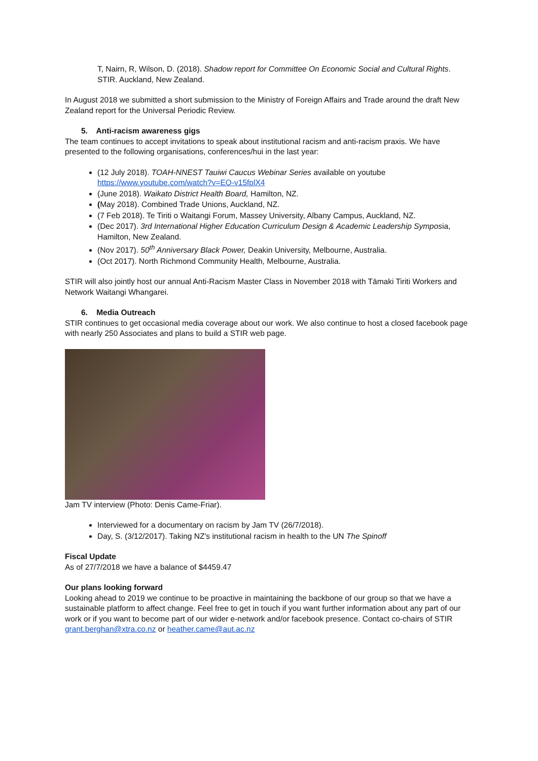T, Nairn, R, Wilson, D. (2018). Shadow report for Committee On Economic Social and Cultural Rights. STIR. Auckland, New Zealand.
In August 2018 we submitted a short submission to the Ministry of Foreign Affairs and Trade around the draft New Zealand report for the Universal Periodic Review.
5. Anti-racism awareness gigs
The team continues to accept invitations to speak about institutional racism and anti-racism praxis. We have presented to the following organisations, conferences/hui in the last year:
(12 July 2018). TOAH-NNEST Tauiwi Caucus Webinar Series available on youtube https://www.youtube.com/watch?v=EO-v15fplX4
(June 2018). Waikato District Health Board, Hamilton, NZ.
(May 2018). Combined Trade Unions, Auckland, NZ.
(7 Feb 2018). Te Tiriti o Waitangi Forum, Massey University, Albany Campus, Auckland, NZ.
(Dec 2017). 3rd International Higher Education Curriculum Design & Academic Leadership Symposia, Hamilton, New Zealand.
(Nov 2017). 50<sup>th</sup> Anniversary Black Power, Deakin University, Melbourne, Australia.
(Oct 2017). North Richmond Community Health, Melbourne, Australia.
STIR will also jointly host our annual Anti-Racism Master Class in November 2018 with Tāmaki Tiriti Workers and Network Waitangi Whangarei.
6. Media Outreach
STIR continues to get occasional media coverage about our work. We also continue to host a closed facebook page with nearly 250 Associates and plans to build a STIR web page.
Jam TV interview (Photo: Denis Came-Friar).
Interviewed for a documentary on racism by Jam TV (26/7/2018).
Day, S. (3/12/2017). Taking NZ's institutional racism in health to the UN The Spinoff
Fiscal Update
As of 27/7/2018 we have a balance of $4459.47
Our plans looking forward
Looking ahead to 2019 we continue to be proactive in maintaining the backbone of our group so that we have a sustainable platform to affect change. Feel free to get in touch if you want further information about any part of our work or if you want to become part of our wider e-network and/or facebook presence. Contact co-chairs of STIR grant.berghan@xtra.co.nz or heather.came@aut.ac.nz